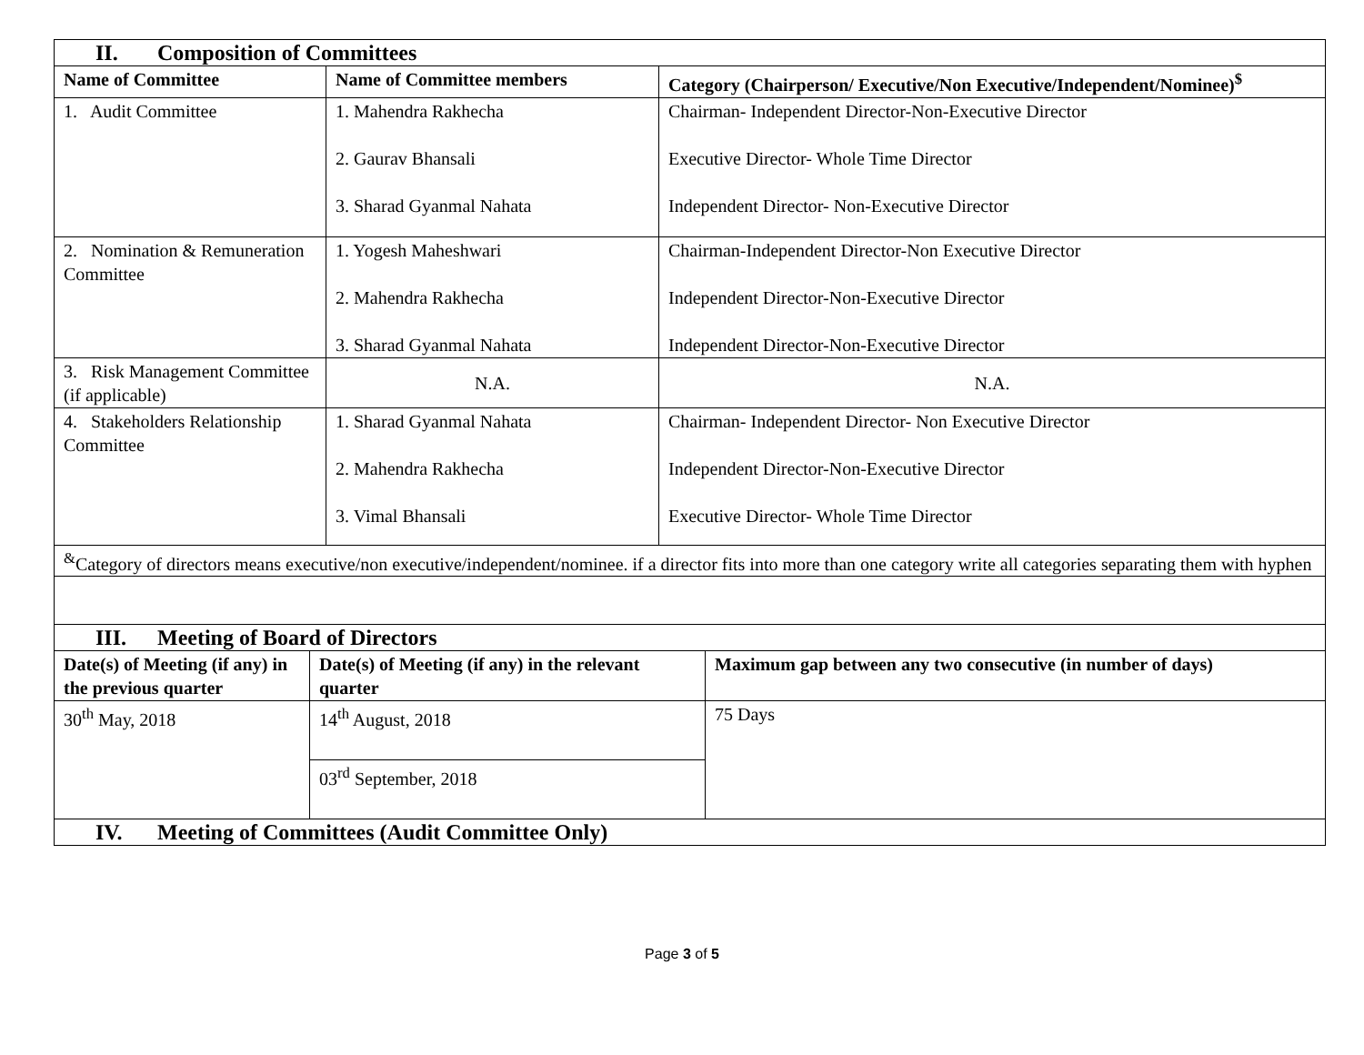| II. Composition of Committees | | |
| Name of Committee | Name of Committee members | Category (Chairperson/ Executive/Non Executive/Independent/Nominee)<sup>$</sup> |
| 1. Audit Committee | 1. Mahendra Rakhecha 2. Gaurav Bhansali 3. Sharad Gyanmal Nahata | Chairman- Independent Director-Non-Executive Director Executive Director- Whole Time Director Independent Director- Non-Executive Director |
| 2. Nomination & Remuneration Committee | 1. Yogesh Maheshwari 2. Mahendra Rakhecha 3. Sharad Gyanmal Nahata | Chairman-Independent Director-Non Executive Director Independent Director-Non-Executive Director Independent Director-Non-Executive Director |
| 3. Risk Management Committee (if applicable) | N.A. | N.A. |
| 4. Stakeholders Relationship Committee | 1. Sharad Gyanmal Nahata 2. Mahendra Rakhecha 3. Vimal Bhansali | Chairman- Independent Director- Non Executive Director Independent Director-Non-Executive Director Executive Director- Whole Time Director |
| <sup>&</sup>Category of directors means executive/non executive/independent/nominee. if a director fits into more than one category write all categories separating them with hyphen | | |
| III. Meeting of Board of Directors | | |
| Date(s) of Meeting (if any) in the previous quarter | Date(s) of Meeting (if any) in the relevant quarter | Maximum gap between any two consecutive (in number of days) |
| 30<sup>th</sup> May, 2018 | 14<sup>th</sup> August, 2018 | 75 Days |
| | 03<sup>rd</sup> September, 2018 | |
| IV. Meeting of Committees (Audit Committee Only) | | |
Page 3 of 5